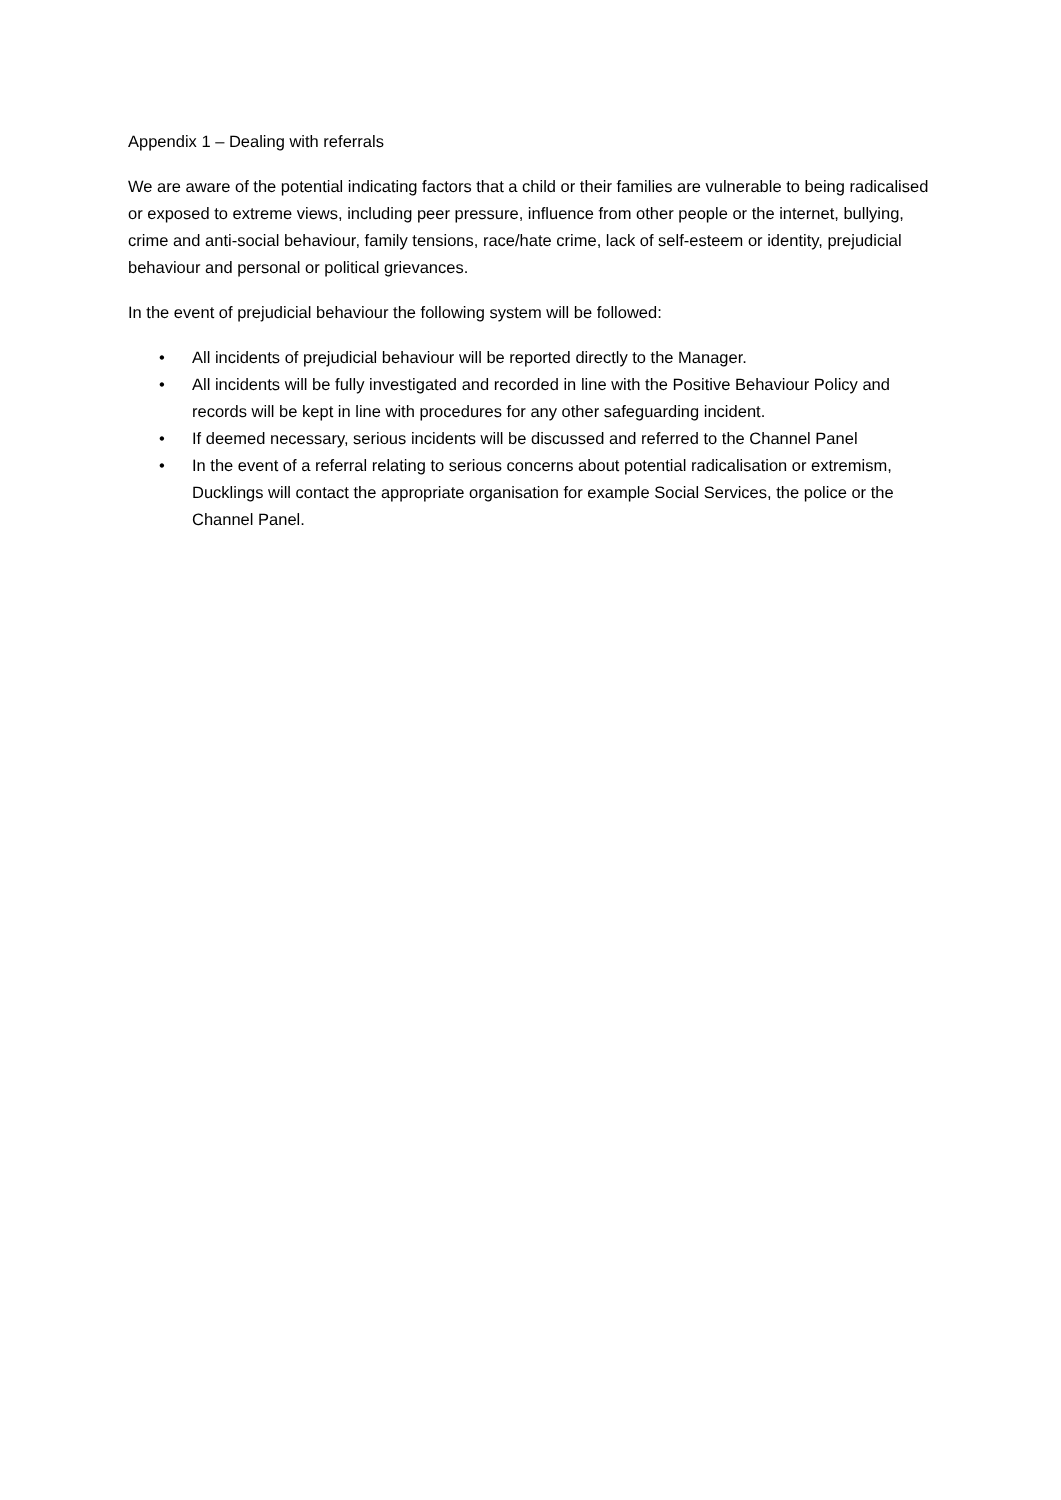Appendix 1 – Dealing with referrals
We are aware of the potential indicating factors that a child or their families are vulnerable to being radicalised or exposed to extreme views, including peer pressure, influence from other people or the internet, bullying, crime and anti-social behaviour, family tensions, race/hate crime, lack of self-esteem or identity, prejudicial behaviour and personal or political grievances.
In the event of prejudicial behaviour the following system will be followed:
• All incidents of prejudicial behaviour will be reported directly to the Manager.
• All incidents will be fully investigated and recorded in line with the Positive Behaviour Policy and records will be kept in line with procedures for any other safeguarding incident.
• If deemed necessary, serious incidents will be discussed and referred to the Channel Panel
• In the event of a referral relating to serious concerns about potential radicalisation or extremism, Ducklings will contact the appropriate organisation for example Social Services, the police or the Channel Panel.